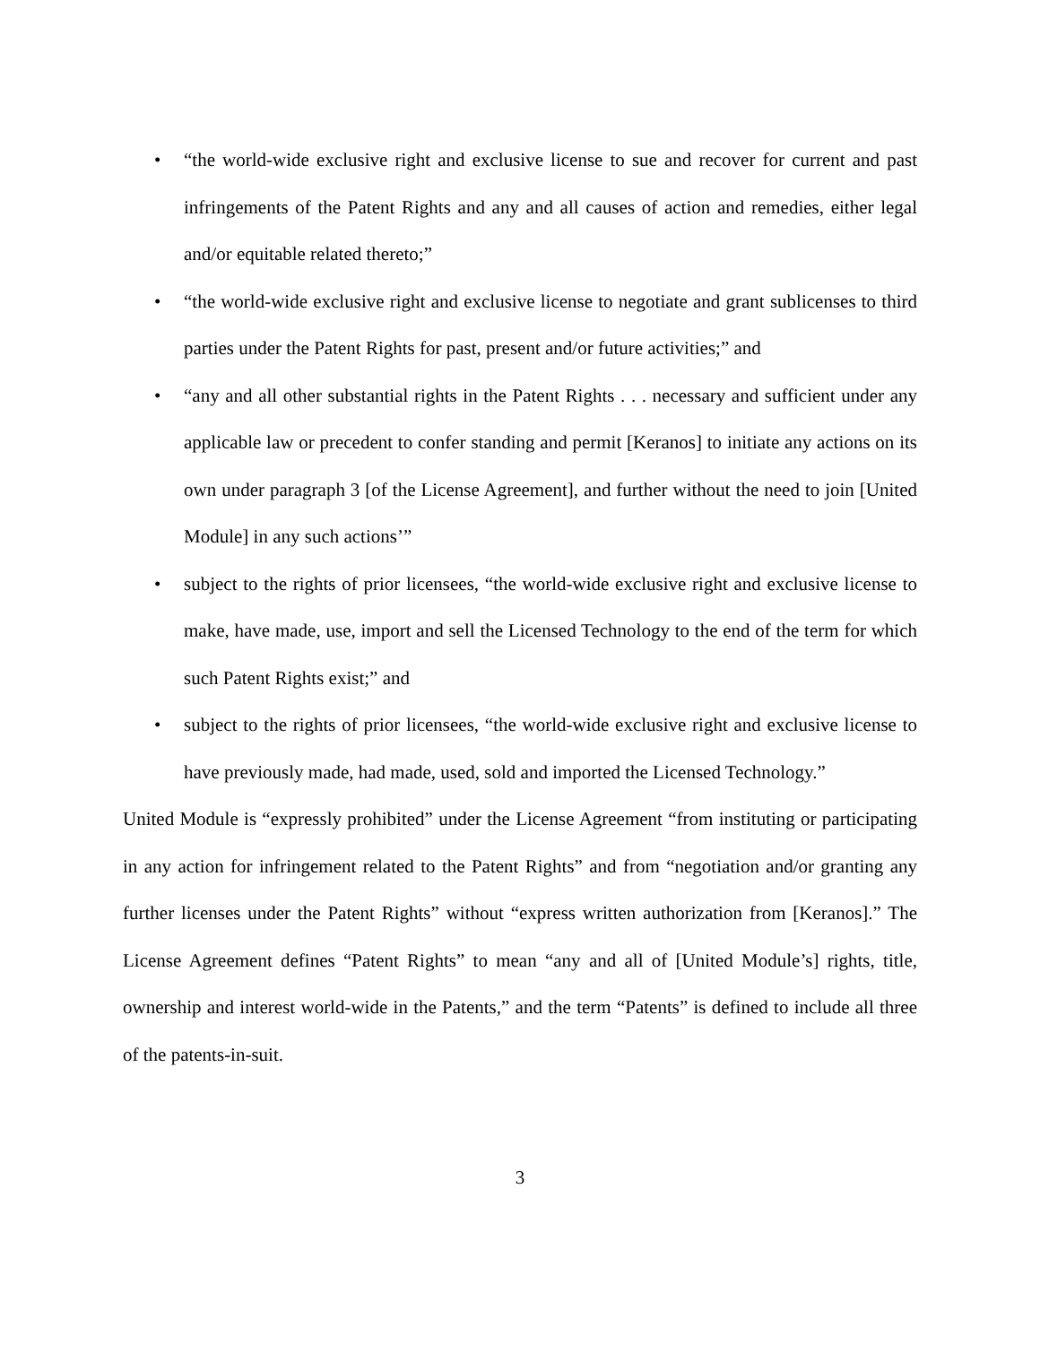• “the world-wide exclusive right and exclusive license to sue and recover for current and past infringements of the Patent Rights and any and all causes of action and remedies, either legal and/or equitable related thereto;”
• “the world-wide exclusive right and exclusive license to negotiate and grant sublicenses to third parties under the Patent Rights for past, present and/or future activities;” and
• “any and all other substantial rights in the Patent Rights . . . necessary and sufficient under any applicable law or precedent to confer standing and permit [Keranos] to initiate any actions on its own under paragraph 3 [of the License Agreement], and further without the need to join [United Module] in any such actions’”
• subject to the rights of prior licensees, “the world-wide exclusive right and exclusive license to make, have made, use, import and sell the Licensed Technology to the end of the term for which such Patent Rights exist;” and
• subject to the rights of prior licensees, “the world-wide exclusive right and exclusive license to have previously made, had made, used, sold and imported the Licensed Technology.”
United Module is “expressly prohibited” under the License Agreement “from instituting or participating in any action for infringement related to the Patent Rights” and from “negotiation and/or granting any further licenses under the Patent Rights” without “express written authorization from [Keranos].” The License Agreement defines “Patent Rights” to mean “any and all of [United Module’s] rights, title, ownership and interest world-wide in the Patents,” and the term “Patents” is defined to include all three of the patents-in-suit.
3